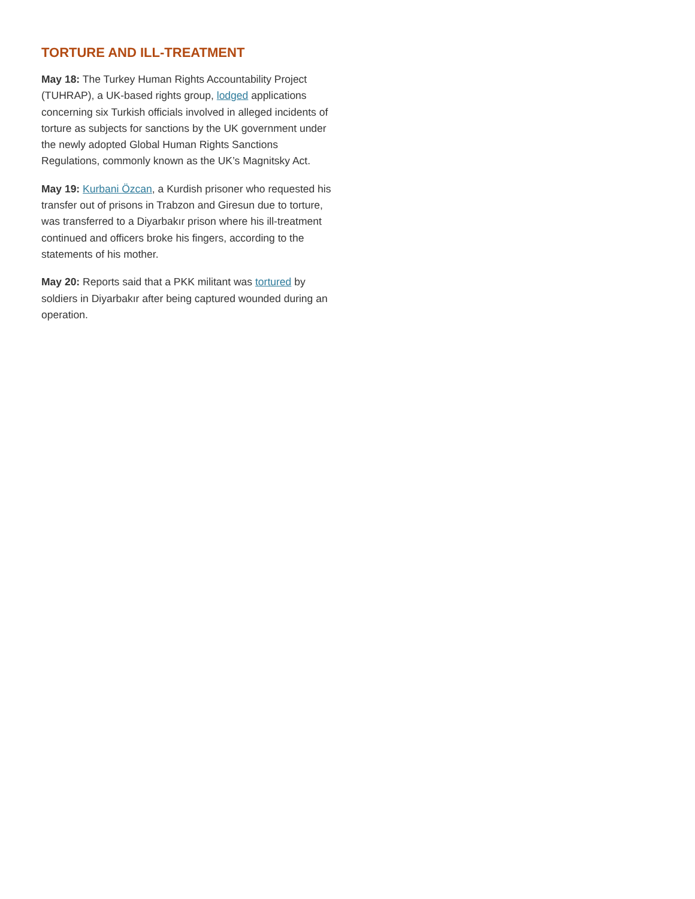TORTURE AND ILL-TREATMENT
May 18: The Turkey Human Rights Accountability Project (TUHRAP), a UK-based rights group, lodged applications concerning six Turkish officials involved in alleged incidents of torture as subjects for sanctions by the UK government under the newly adopted Global Human Rights Sanctions Regulations, commonly known as the UK’s Magnitsky Act.
May 19: Kurbani Özcan, a Kurdish prisoner who requested his transfer out of prisons in Trabzon and Giresun due to torture, was transferred to a Diyarbakır prison where his ill-treatment continued and officers broke his fingers, according to the statements of his mother.
May 20: Reports said that a PKK militant was tortured by soldiers in Diyarbakır after being captured wounded during an operation.